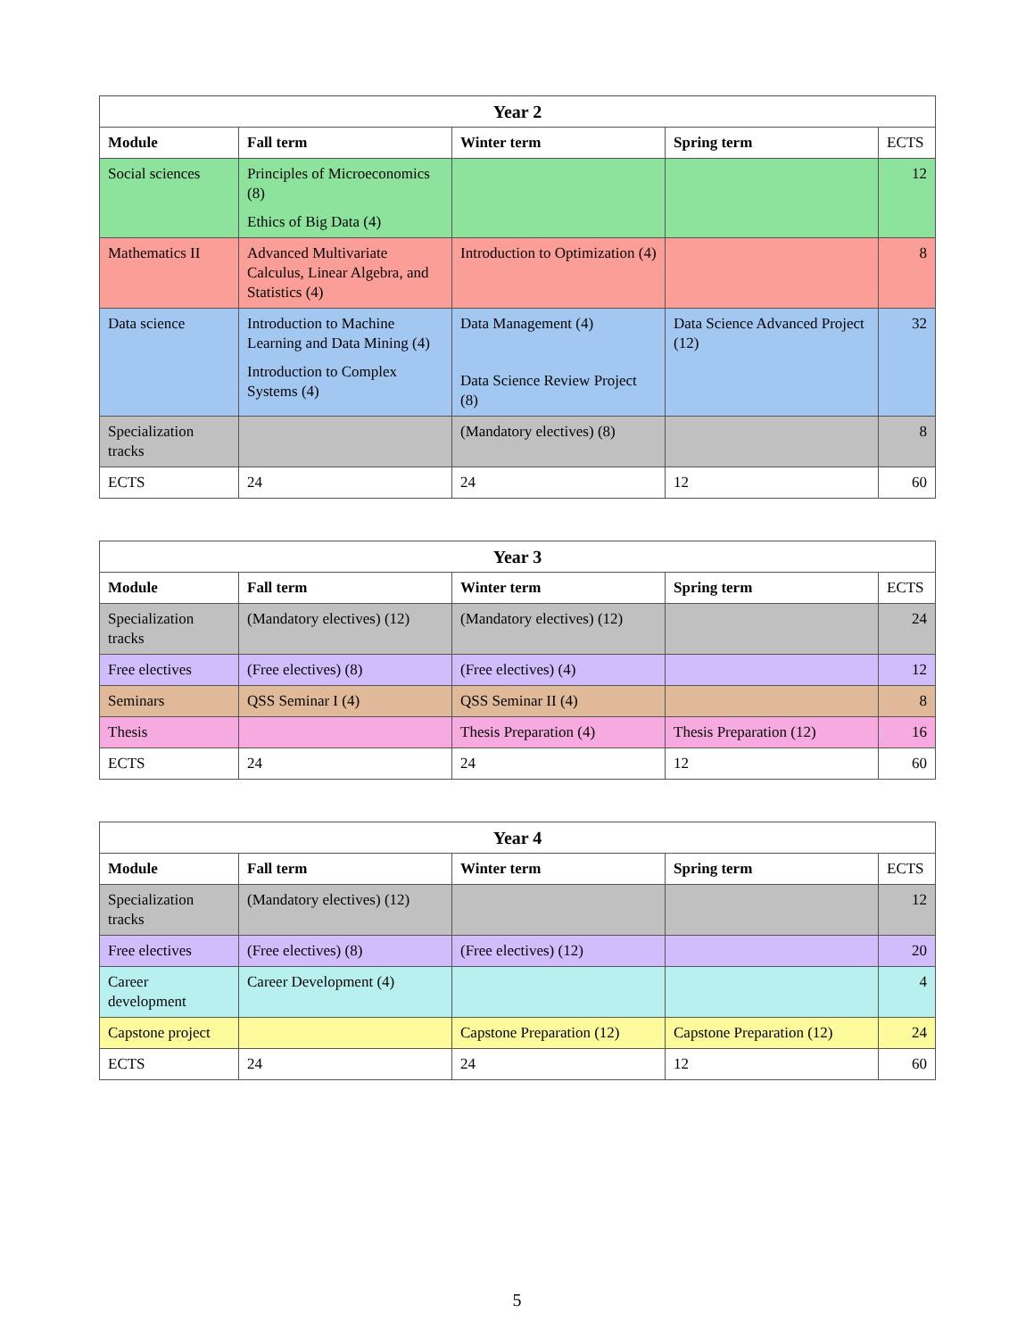| Year 2 | | | | |
| --- | --- | --- | --- | --- |
| Module | Fall term | Winter term | Spring term | ECTS |
| Social sciences | Principles of Microeconomics (8) Ethics of Big Data (4) | | | 12 |
| Mathematics II | Advanced Multivariate Calculus, Linear Algebra, and Statistics (4) | Introduction to Optimization (4) | | 8 |
| Data science | Introduction to Machine Learning and Data Mining (4) Introduction to Complex Systems (4) | Data Management (4) Data Science Review Project (8) | Data Science Advanced Project (12) | 32 |
| Specialization tracks | | (Mandatory electives) (8) | | 8 |
| ECTS | 24 | 24 | 12 | 60 |
| Year 3 | | | | |
| --- | --- | --- | --- | --- |
| Module | Fall term | Winter term | Spring term | ECTS |
| Specialization tracks | (Mandatory electives) (12) | (Mandatory electives) (12) | | 24 |
| Free electives | (Free electives) (8) | (Free electives) (4) | | 12 |
| Seminars | QSS Seminar I (4) | QSS Seminar II (4) | | 8 |
| Thesis | | Thesis Preparation (4) | Thesis Preparation (12) | 16 |
| ECTS | 24 | 24 | 12 | 60 |
| Year 4 | | | | |
| --- | --- | --- | --- | --- |
| Module | Fall term | Winter term | Spring term | ECTS |
| Specialization tracks | (Mandatory electives) (12) | | | 12 |
| Free electives | (Free electives) (8) | (Free electives) (12) | | 20 |
| Career development | Career Development (4) | | | 4 |
| Capstone project | | Capstone Preparation (12) | Capstone Preparation (12) | 24 |
| ECTS | 24 | 24 | 12 | 60 |
5